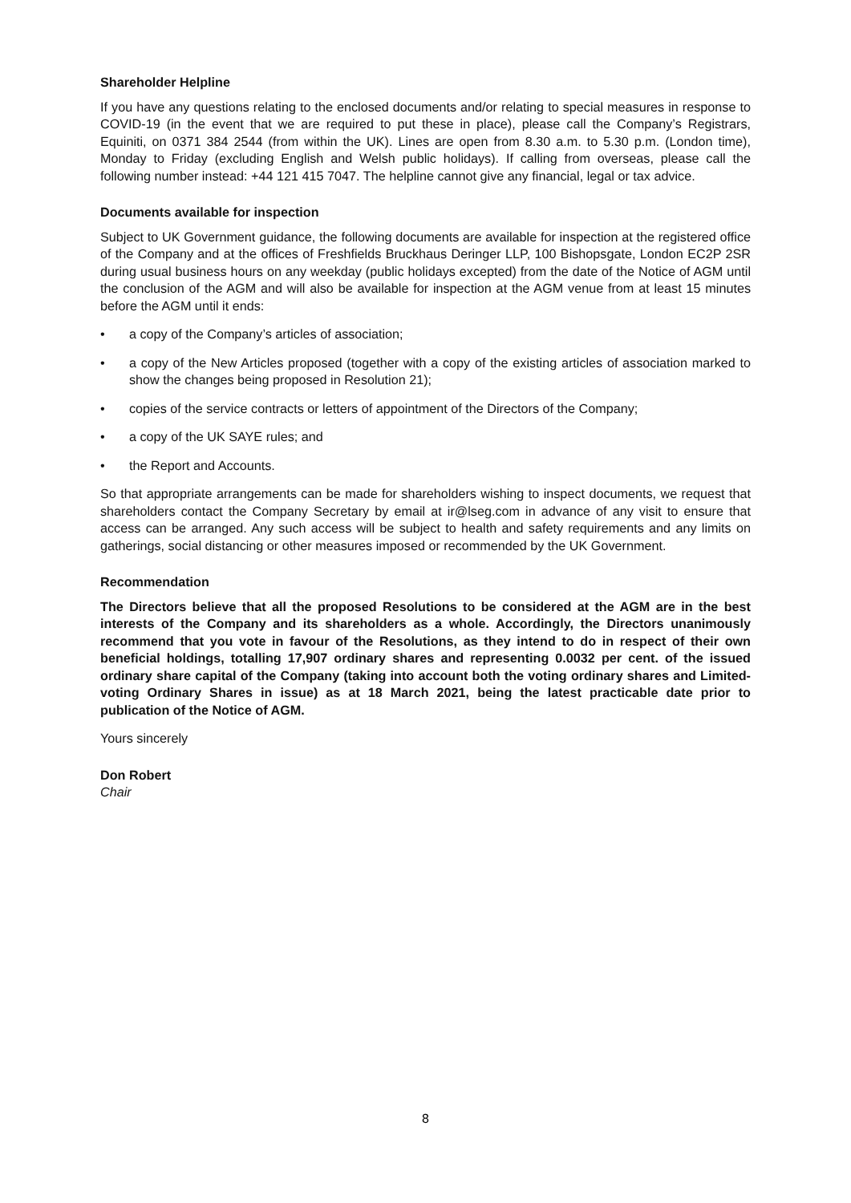Shareholder Helpline
If you have any questions relating to the enclosed documents and/or relating to special measures in response to COVID-19 (in the event that we are required to put these in place), please call the Company’s Registrars, Equiniti, on 0371 384 2544 (from within the UK). Lines are open from 8.30 a.m. to 5.30 p.m. (London time), Monday to Friday (excluding English and Welsh public holidays). If calling from overseas, please call the following number instead: +44 121 415 7047. The helpline cannot give any financial, legal or tax advice.
Documents available for inspection
Subject to UK Government guidance, the following documents are available for inspection at the registered office of the Company and at the offices of Freshfields Bruckhaus Deringer LLP, 100 Bishopsgate, London EC2P 2SR during usual business hours on any weekday (public holidays excepted) from the date of the Notice of AGM until the conclusion of the AGM and will also be available for inspection at the AGM venue from at least 15 minutes before the AGM until it ends:
• a copy of the Company’s articles of association;
• a copy of the New Articles proposed (together with a copy of the existing articles of association marked to show the changes being proposed in Resolution 21);
• copies of the service contracts or letters of appointment of the Directors of the Company;
• a copy of the UK SAYE rules; and
• the Report and Accounts.
So that appropriate arrangements can be made for shareholders wishing to inspect documents, we request that shareholders contact the Company Secretary by email at ir@lseg.com in advance of any visit to ensure that access can be arranged. Any such access will be subject to health and safety requirements and any limits on gatherings, social distancing or other measures imposed or recommended by the UK Government.
Recommendation
The Directors believe that all the proposed Resolutions to be considered at the AGM are in the best interests of the Company and its shareholders as a whole. Accordingly, the Directors unanimously recommend that you vote in favour of the Resolutions, as they intend to do in respect of their own beneficial holdings, totalling 17,907 ordinary shares and representing 0.0032 per cent. of the issued ordinary share capital of the Company (taking into account both the voting ordinary shares and Limited-voting Ordinary Shares in issue) as at 18 March 2021, being the latest practicable date prior to publication of the Notice of AGM.
Yours sincerely
Don Robert
Chair
8